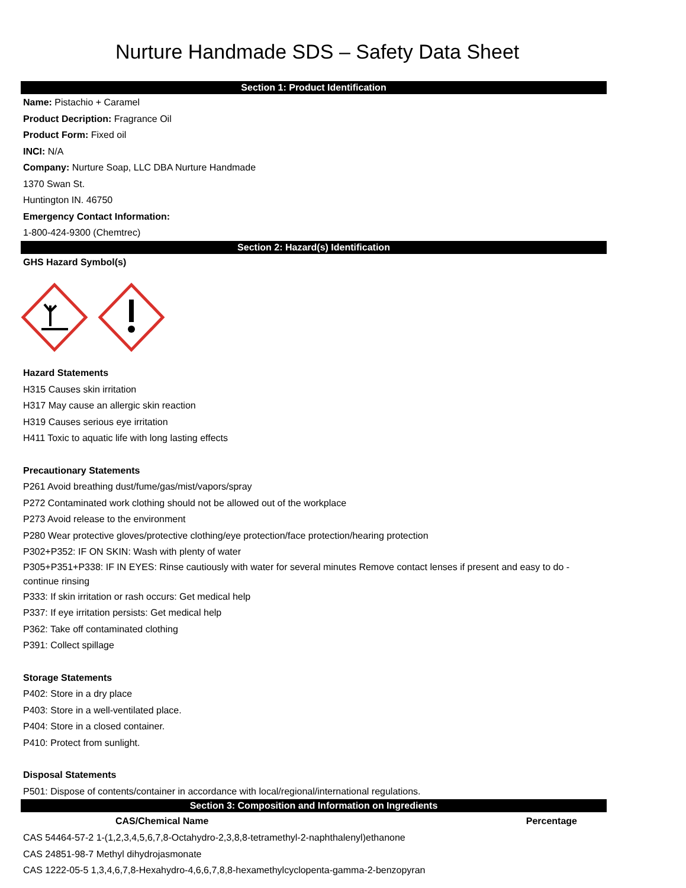Nurture Handmade SDS – Safety Data Sheet
Section 1: Product Identification
Name: Pistachio + Caramel
Product Decription: Fragrance Oil
Product Form: Fixed oil
INCI: N/A
Company: Nurture Soap, LLC DBA Nurture Handmade
1370 Swan St.
Huntington IN. 46750
Emergency Contact Information:
1-800-424-9300 (Chemtrec)
Section 2: Hazard(s) Identification
GHS Hazard Symbol(s)
Hazard Statements
H315 Causes skin irritation
H317 May cause an allergic skin reaction
H319 Causes serious eye irritation
H411 Toxic to aquatic life with long lasting effects
Precautionary Statements
P261 Avoid breathing dust/fume/gas/mist/vapors/spray
P272 Contaminated work clothing should not be allowed out of the workplace
P273 Avoid release to the environment
P280 Wear protective gloves/protective clothing/eye protection/face protection/hearing protection
P302+P352: IF ON SKIN: Wash with plenty of water
P305+P351+P338: IF IN EYES: Rinse cautiously with water for several minutes Remove contact lenses if present and easy to do - continue rinsing
P333: If skin irritation or rash occurs: Get medical help
P337: If eye irritation persists: Get medical help
P362: Take off contaminated clothing
P391: Collect spillage
Storage Statements
P402: Store in a dry place
P403: Store in a well-ventilated place.
P404: Store in a closed container.
P410: Protect from sunlight.
Disposal Statements
P501: Dispose of contents/container in accordance with local/regional/international regulations.
Section 3: Composition and Information on Ingredients
| CAS/Chemical Name | Percentage |
| --- | --- |
| CAS 54464-57-2 1-(1,2,3,4,5,6,7,8-Octahydro-2,3,8,8-tetramethyl-2-naphthalenyl)ethanone | |
| CAS 24851-98-7 Methyl dihydrojasmonate | |
| CAS 1222-05-5 1,3,4,6,7,8-Hexahydro-4,6,6,7,8,8-hexamethylcyclopenta-gamma-2-benzopyran | |